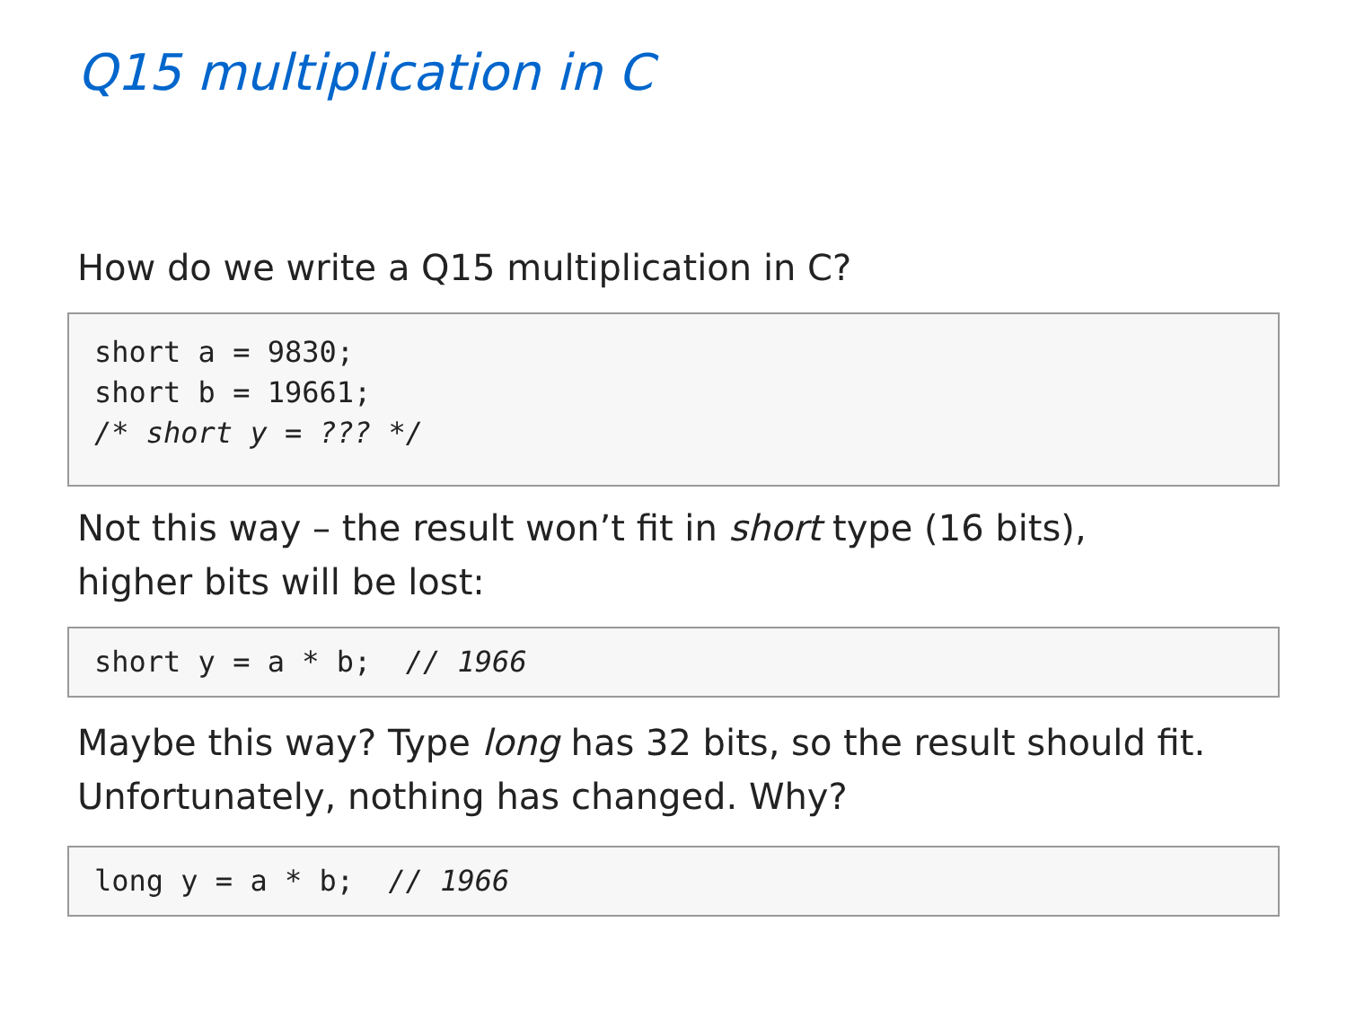Q15 multiplication in C
How do we write a Q15 multiplication in C?
short a = 9830; short b = 19661; /* short y = ??? */
Not this way – the result won’t fit in short type (16 bits),
higher bits will be lost:
short y = a * b; // 1966
Maybe this way? Type long has 32 bits, so the result should fit.
Unfortunately, nothing has changed. Why?
long y = a * b; // 1966